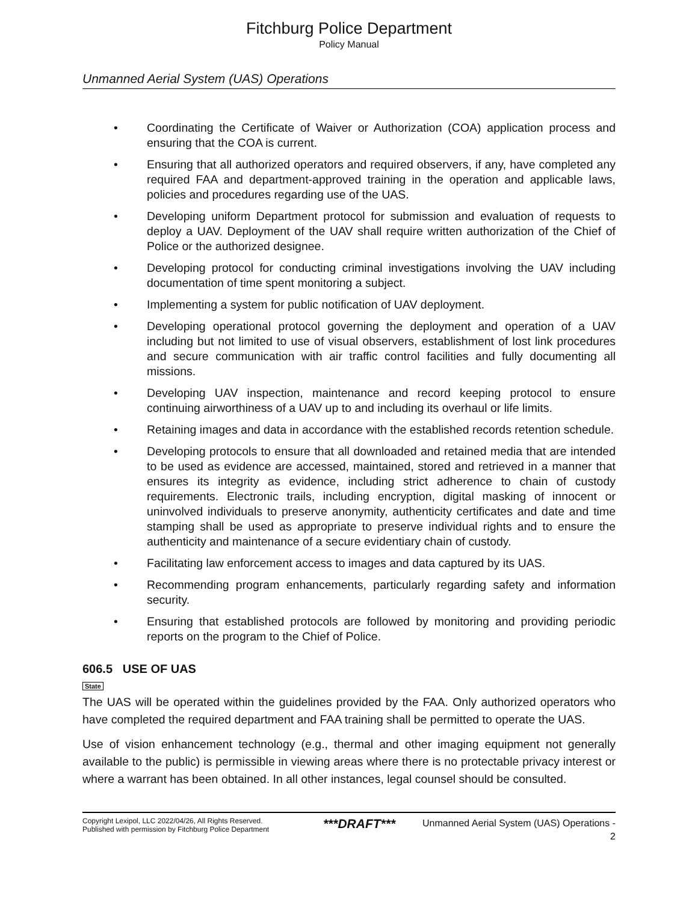Fitchburg Police Department
Policy Manual
Unmanned Aerial System (UAS) Operations
• Coordinating the Certificate of Waiver or Authorization (COA) application process and ensuring that the COA is current.
• Ensuring that all authorized operators and required observers, if any, have completed any required FAA and department-approved training in the operation and applicable laws, policies and procedures regarding use of the UAS.
• Developing uniform Department protocol for submission and evaluation of requests to deploy a UAV. Deployment of the UAV shall require written authorization of the Chief of Police or the authorized designee.
• Developing protocol for conducting criminal investigations involving the UAV including documentation of time spent monitoring a subject.
• Implementing a system for public notification of UAV deployment.
• Developing operational protocol governing the deployment and operation of a UAV including but not limited to use of visual observers, establishment of lost link procedures and secure communication with air traffic control facilities and fully documenting all missions.
• Developing UAV inspection, maintenance and record keeping protocol to ensure continuing airworthiness of a UAV up to and including its overhaul or life limits.
• Retaining images and data in accordance with the established records retention schedule.
• Developing protocols to ensure that all downloaded and retained media that are intended to be used as evidence are accessed, maintained, stored and retrieved in a manner that ensures its integrity as evidence, including strict adherence to chain of custody requirements. Electronic trails, including encryption, digital masking of innocent or uninvolved individuals to preserve anonymity, authenticity certificates and date and time stamping shall be used as appropriate to preserve individual rights and to ensure the authenticity and maintenance of a secure evidentiary chain of custody.
• Facilitating law enforcement access to images and data captured by its UAS.
• Recommending program enhancements, particularly regarding safety and information security.
• Ensuring that established protocols are followed by monitoring and providing periodic reports on the program to the Chief of Police.
606.5 USE OF UAS
State
The UAS will be operated within the guidelines provided by the FAA. Only authorized operators who have completed the required department and FAA training shall be permitted to operate the UAS.
Use of vision enhancement technology (e.g., thermal and other imaging equipment not generally available to the public) is permissible in viewing areas where there is no protectable privacy interest or where a warrant has been obtained. In all other instances, legal counsel should be consulted.
Copyright Lexipol, LLC 2022/04/26, All Rights Reserved.
Published with permission by Fitchburg Police Department
***DRAFT***
Unmanned Aerial System (UAS) Operations -
2